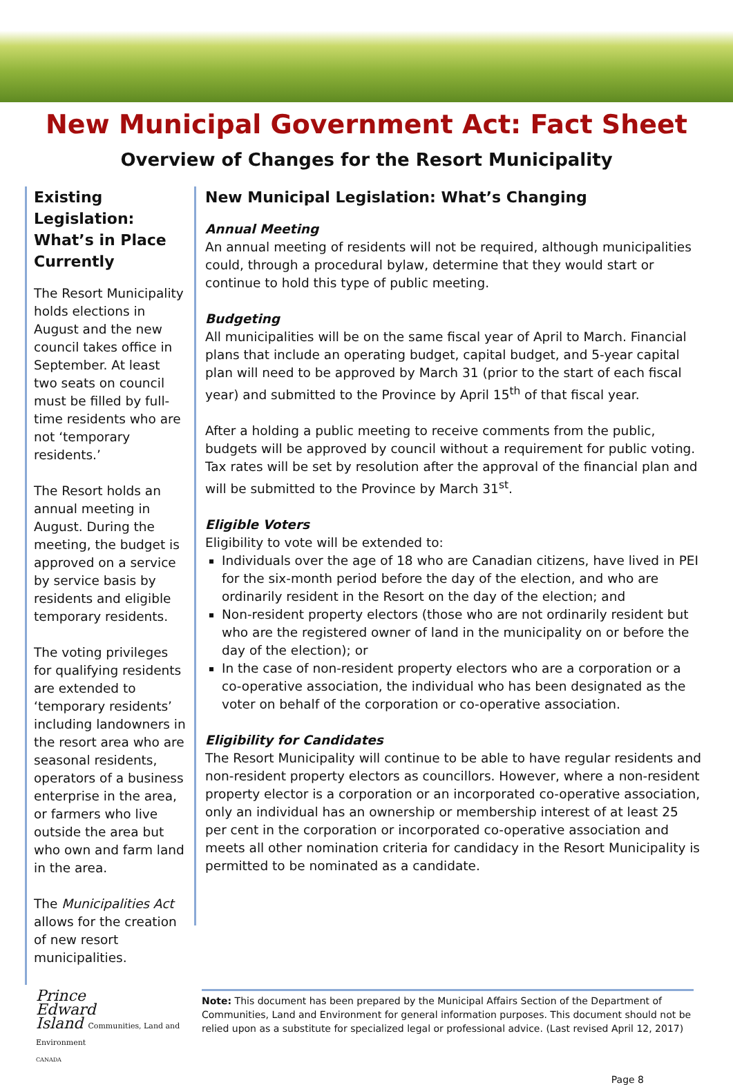New Municipal Government Act: Fact Sheet
Overview of Changes for the Resort Municipality
Existing Legislation: What’s in Place Currently
The Resort Municipality holds elections in August and the new council takes office in September. At least two seats on council must be filled by full-time residents who are not ‘temporary residents.’
The Resort holds an annual meeting in August. During the meeting, the budget is approved on a service by service basis by residents and eligible temporary residents.
The voting privileges for qualifying residents are extended to ‘temporary residents’ including landowners in the resort area who are seasonal residents, operators of a business enterprise in the area, or farmers who live outside the area but who own and farm land in the area.
The Municipalities Act allows for the creation of new resort municipalities.
New Municipal Legislation: What’s Changing
Annual Meeting
An annual meeting of residents will not be required, although municipalities could, through a procedural bylaw, determine that they would start or continue to hold this type of public meeting.
Budgeting
All municipalities will be on the same fiscal year of April to March. Financial plans that include an operating budget, capital budget, and 5-year capital plan will need to be approved by March 31 (prior to the start of each fiscal year) and submitted to the Province by April 15<sup>th</sup> of that fiscal year.
After a holding a public meeting to receive comments from the public, budgets will be approved by council without a requirement for public voting. Tax rates will be set by resolution after the approval of the financial plan and will be submitted to the Province by March 31<sup>st</sup>.
Eligible Voters
Eligibility to vote will be extended to:
Individuals over the age of 18 who are Canadian citizens, have lived in PEI for the six-month period before the day of the election, and who are ordinarily resident in the Resort on the day of the election; and
Non-resident property electors (those who are not ordinarily resident but who are the registered owner of land in the municipality on or before the day of the election); or
In the case of non-resident property electors who are a corporation or a co-operative association, the individual who has been designated as the voter on behalf of the corporation or co-operative association.
Eligibility for Candidates
The Resort Municipality will continue to be able to have regular residents and non-resident property electors as councillors. However, where a non-resident property elector is a corporation or an incorporated co-operative association, only an individual has an ownership or membership interest of at least 25 per cent in the corporation or incorporated co-operative association and meets all other nomination criteria for candidacy in the Resort Municipality is permitted to be nominated as a candidate.
Prince
Edward
Island Communities, Land and Environment
CANADA
Note: This document has been prepared by the Municipal Affairs Section of the Department of Communities, Land and Environment for general information purposes. This document should not be relied upon as a substitute for specialized legal or professional advice. (Last revised April 12, 2017)
Page 8